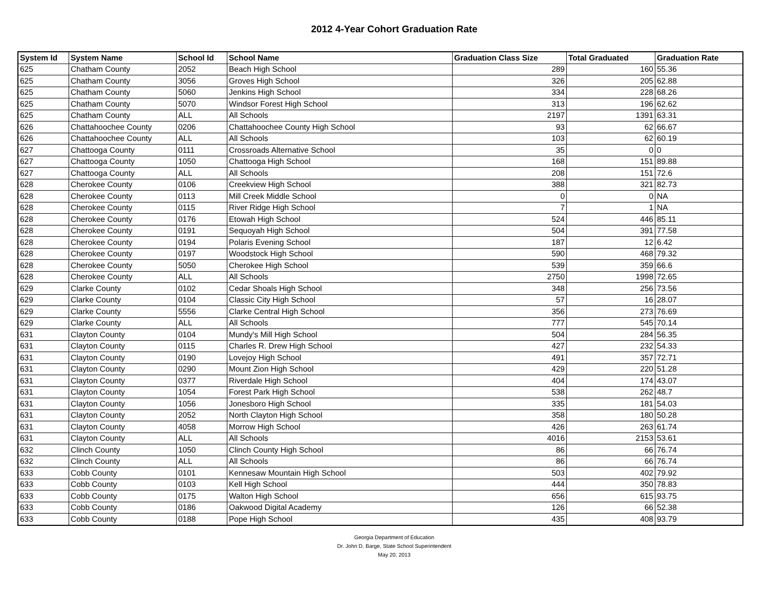2012 4-Year Cohort Graduation Rate
| System Id | System Name | School Id | School Name | Graduation Class Size | Total Graduated | Graduation Rate |
| --- | --- | --- | --- | --- | --- | --- |
| 625 | Chatham County | 2052 | Beach High School | 289 | 160 | 55.36 |
| 625 | Chatham County | 3056 | Groves High School | 326 | 205 | 62.88 |
| 625 | Chatham County | 5060 | Jenkins High School | 334 | 228 | 68.26 |
| 625 | Chatham County | 5070 | Windsor Forest High School | 313 | 196 | 62.62 |
| 625 | Chatham County | ALL | All Schools | 2197 | 1391 | 63.31 |
| 626 | Chattahoochee County | 0206 | Chattahoochee County High School | 93 | 62 | 66.67 |
| 626 | Chattahoochee County | ALL | All Schools | 103 | 62 | 60.19 |
| 627 | Chattooga County | 0111 | Crossroads Alternative School | 35 | 0 | 0 |
| 627 | Chattooga County | 1050 | Chattooga High School | 168 | 151 | 89.88 |
| 627 | Chattooga County | ALL | All Schools | 208 | 151 | 72.6 |
| 628 | Cherokee County | 0106 | Creekview High School | 388 | 321 | 82.73 |
| 628 | Cherokee County | 0113 | Mill Creek Middle School | 0 | 0 | NA |
| 628 | Cherokee County | 0115 | River Ridge High School | 7 | 1 | NA |
| 628 | Cherokee County | 0176 | Etowah High School | 524 | 446 | 85.11 |
| 628 | Cherokee County | 0191 | Sequoyah High School | 504 | 391 | 77.58 |
| 628 | Cherokee County | 0194 | Polaris Evening School | 187 | 12 | 6.42 |
| 628 | Cherokee County | 0197 | Woodstock High School | 590 | 468 | 79.32 |
| 628 | Cherokee County | 5050 | Cherokee High School | 539 | 359 | 66.6 |
| 628 | Cherokee County | ALL | All Schools | 2750 | 1998 | 72.65 |
| 629 | Clarke County | 0102 | Cedar Shoals High School | 348 | 256 | 73.56 |
| 629 | Clarke County | 0104 | Classic City High School | 57 | 16 | 28.07 |
| 629 | Clarke County | 5556 | Clarke Central High School | 356 | 273 | 76.69 |
| 629 | Clarke County | ALL | All Schools | 777 | 545 | 70.14 |
| 631 | Clayton County | 0104 | Mundy's Mill High School | 504 | 284 | 56.35 |
| 631 | Clayton County | 0115 | Charles R. Drew High School | 427 | 232 | 54.33 |
| 631 | Clayton County | 0190 | Lovejoy High School | 491 | 357 | 72.71 |
| 631 | Clayton County | 0290 | Mount Zion High School | 429 | 220 | 51.28 |
| 631 | Clayton County | 0377 | Riverdale High School | 404 | 174 | 43.07 |
| 631 | Clayton County | 1054 | Forest Park High School | 538 | 262 | 48.7 |
| 631 | Clayton County | 1056 | Jonesboro High School | 335 | 181 | 54.03 |
| 631 | Clayton County | 2052 | North Clayton High School | 358 | 180 | 50.28 |
| 631 | Clayton County | 4058 | Morrow High School | 426 | 263 | 61.74 |
| 631 | Clayton County | ALL | All Schools | 4016 | 2153 | 53.61 |
| 632 | Clinch County | 1050 | Clinch County High School | 86 | 66 | 76.74 |
| 632 | Clinch County | ALL | All Schools | 86 | 66 | 76.74 |
| 633 | Cobb County | 0101 | Kennesaw Mountain High School | 503 | 402 | 79.92 |
| 633 | Cobb County | 0103 | Kell High School | 444 | 350 | 78.83 |
| 633 | Cobb County | 0175 | Walton High School | 656 | 615 | 93.75 |
| 633 | Cobb County | 0186 | Oakwood Digital Academy | 126 | 66 | 52.38 |
| 633 | Cobb County | 0188 | Pope High School | 435 | 408 | 93.79 |
Georgia Department of Education
Dr. John D. Barge, State School Superintendent
May 20, 2013